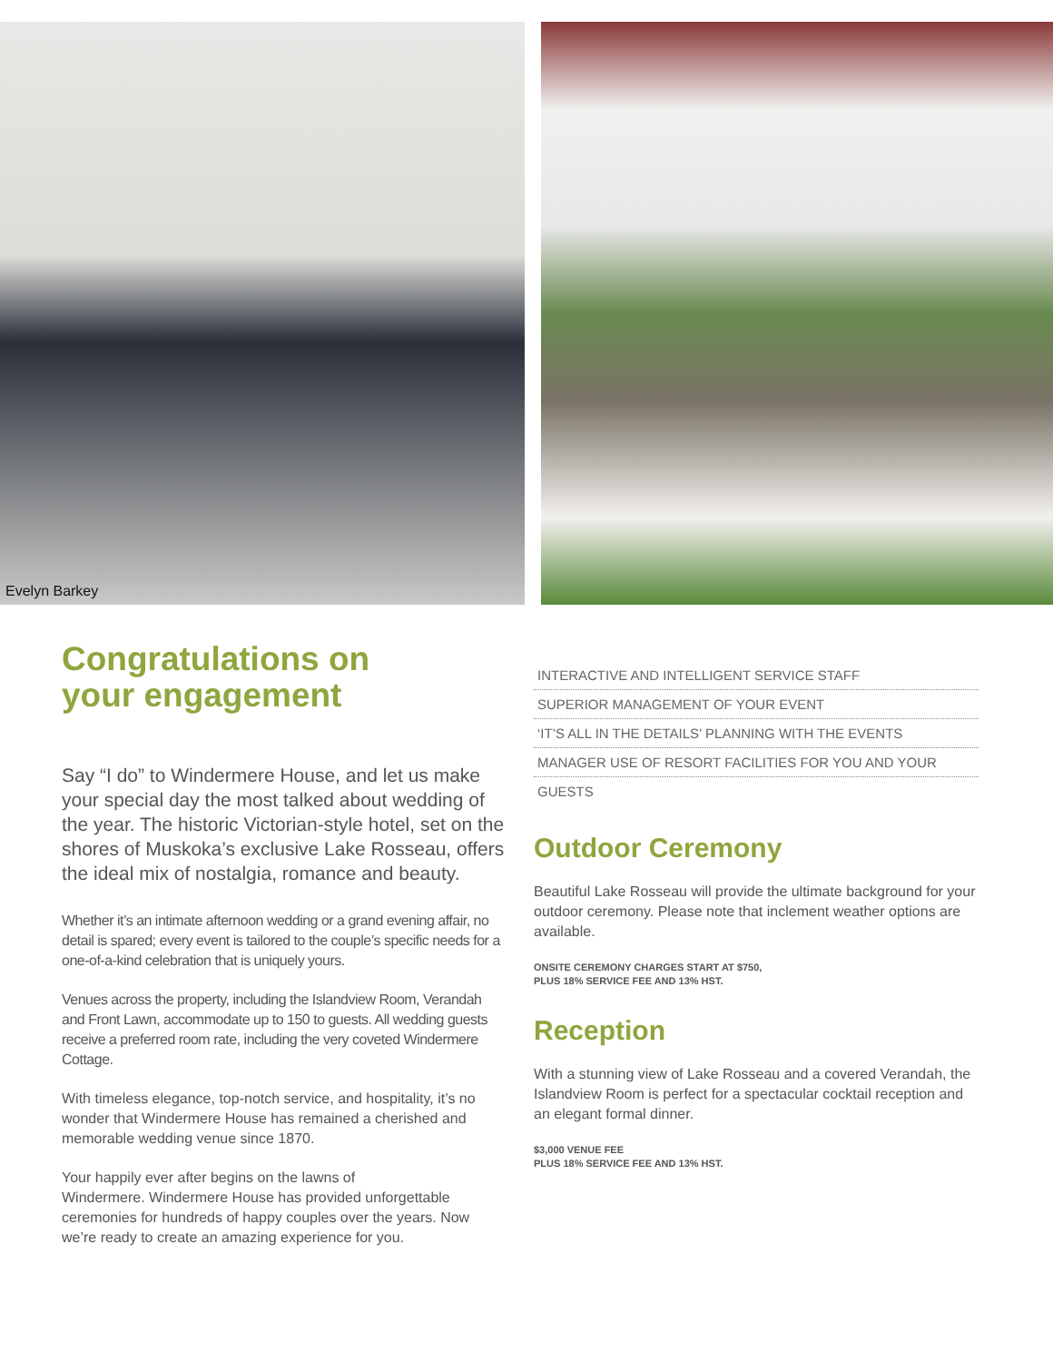Evelyn Barkey
Congratulations on
your engagement
Say “I do” to Windermere House, and let us make your special day the most talked about wedding of the year. The historic Victorian-style hotel, set on the shores of Muskoka’s exclusive Lake Rosseau, offers the ideal mix of nostalgia, romance and beauty.
Whether it’s an intimate afternoon wedding or a grand evening affair, no detail is spared; every event is tailored to the couple’s specific needs for a one-of-a-kind celebration that is uniquely yours.
Venues across the property, including the Islandview Room, Verandah and Front Lawn, accommodate up to 150 to guests. All wedding guests receive a preferred room rate, including the very coveted Windermere Cottage.
With timeless elegance, top-notch service, and hospitality, it’s no wonder that Windermere House has remained a cherished and memorable wedding venue since 1870.
Your happily ever after begins on the lawns of
Windermere. Windermere House has provided unforgettable ceremonies for hundreds of happy couples over the years. Now we’re ready to create an amazing experience for you.
INTERACTIVE AND INTELLIGENT SERVICE STAFF
SUPERIOR MANAGEMENT OF YOUR EVENT
‘IT’S ALL IN THE DETAILS’ PLANNING WITH THE EVENTS
MANAGER USE OF RESORT FACILITIES FOR YOU AND YOUR
GUESTS
Outdoor Ceremony
Beautiful Lake Rosseau will provide the ultimate background for your outdoor ceremony. Please note that inclement weather options are available.
ONSITE CEREMONY CHARGES START AT $750,
PLUS 18% SERVICE FEE AND 13% HST.
Reception
With a stunning view of Lake Rosseau and a covered Verandah, the Islandview Room is perfect for a spectacular cocktail reception and an elegant formal dinner.
$3,000 VENUE FEE
PLUS 18% SERVICE FEE AND 13% HST.